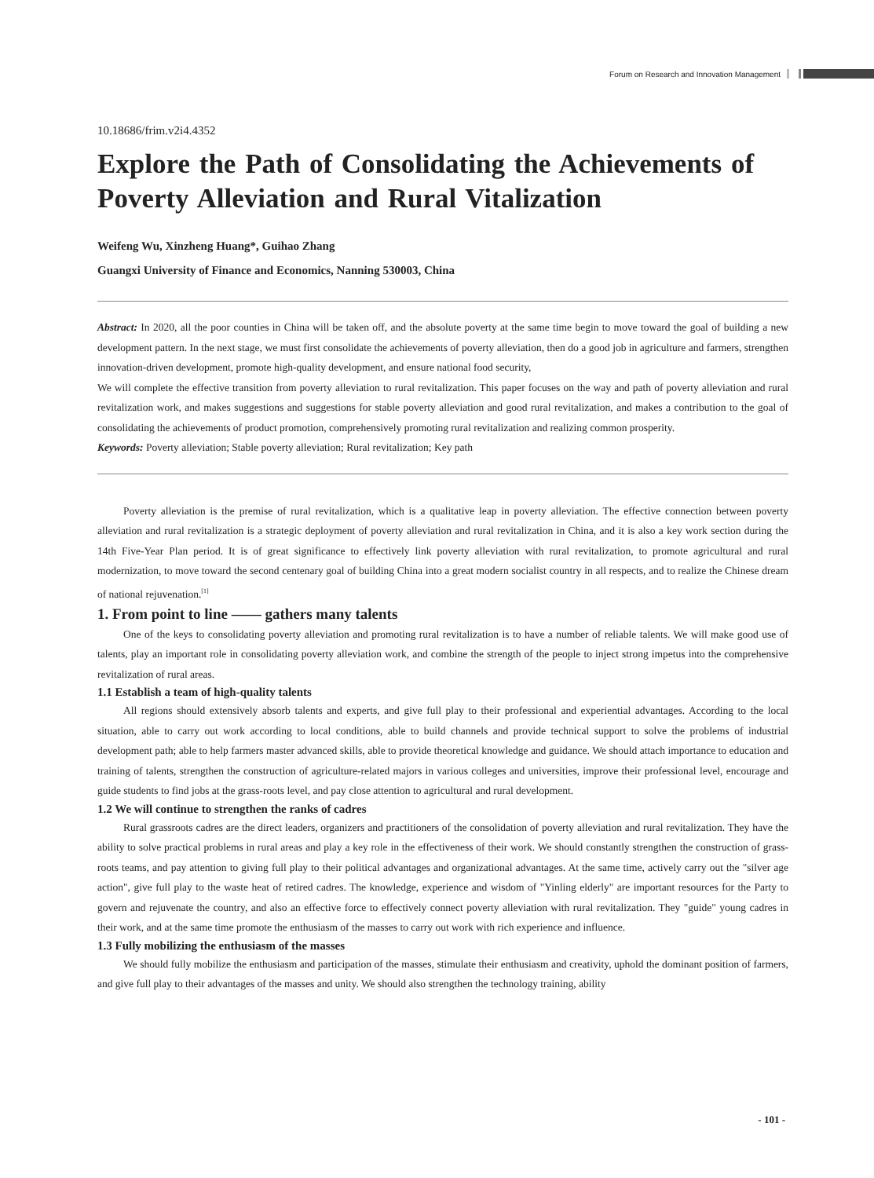Forum on Research and Innovation Management
10.18686/frim.v2i4.4352
Explore the Path of Consolidating the Achievements of Poverty Alleviation and Rural Vitalization
Weifeng Wu, Xinzheng Huang*, Guihao Zhang
Guangxi University of Finance and Economics, Nanning 530003, China
Abstract: In 2020, all the poor counties in China will be taken off, and the absolute poverty at the same time begin to move toward the goal of building a new development pattern. In the next stage, we must first consolidate the achievements of poverty alleviation, then do a good job in agriculture and farmers, strengthen innovation-driven development, promote high-quality development, and ensure national food security,
We will complete the effective transition from poverty alleviation to rural revitalization. This paper focuses on the way and path of poverty alleviation and rural revitalization work, and makes suggestions and suggestions for stable poverty alleviation and good rural revitalization, and makes a contribution to the goal of consolidating the achievements of product promotion, comprehensively promoting rural revitalization and realizing common prosperity.
Keywords: Poverty alleviation; Stable poverty alleviation; Rural revitalization; Key path
Poverty alleviation is the premise of rural revitalization, which is a qualitative leap in poverty alleviation. The effective connection between poverty alleviation and rural revitalization is a strategic deployment of poverty alleviation and rural revitalization in China, and it is also a key work section during the 14th Five-Year Plan period. It is of great significance to effectively link poverty alleviation with rural revitalization, to promote agricultural and rural modernization, to move toward the second centenary goal of building China into a great modern socialist country in all respects, and to realize the Chinese dream of national rejuvenation.<sup>[1]</sup>
1. From point to line —— gathers many talents
One of the keys to consolidating poverty alleviation and promoting rural revitalization is to have a number of reliable talents. We will make good use of talents, play an important role in consolidating poverty alleviation work, and combine the strength of the people to inject strong impetus into the comprehensive revitalization of rural areas.
1.1 Establish a team of high-quality talents
All regions should extensively absorb talents and experts, and give full play to their professional and experiential advantages. According to the local situation, able to carry out work according to local conditions, able to build channels and provide technical support to solve the problems of industrial development path; able to help farmers master advanced skills, able to provide theoretical knowledge and guidance. We should attach importance to education and training of talents, strengthen the construction of agriculture-related majors in various colleges and universities, improve their professional level, encourage and guide students to find jobs at the grass-roots level, and pay close attention to agricultural and rural development.
1.2 We will continue to strengthen the ranks of cadres
Rural grassroots cadres are the direct leaders, organizers and practitioners of the consolidation of poverty alleviation and rural revitalization. They have the ability to solve practical problems in rural areas and play a key role in the effectiveness of their work. We should constantly strengthen the construction of grass-roots teams, and pay attention to giving full play to their political advantages and organizational advantages. At the same time, actively carry out the "silver age action", give full play to the waste heat of retired cadres. The knowledge, experience and wisdom of "Yinling elderly" are important resources for the Party to govern and rejuvenate the country, and also an effective force to effectively connect poverty alleviation with rural revitalization. They "guide" young cadres in their work, and at the same time promote the enthusiasm of the masses to carry out work with rich experience and influence.
1.3 Fully mobilizing the enthusiasm of the masses
We should fully mobilize the enthusiasm and participation of the masses, stimulate their enthusiasm and creativity, uphold the dominant position of farmers, and give full play to their advantages of the masses and unity. We should also strengthen the technology training, ability
- 101 -